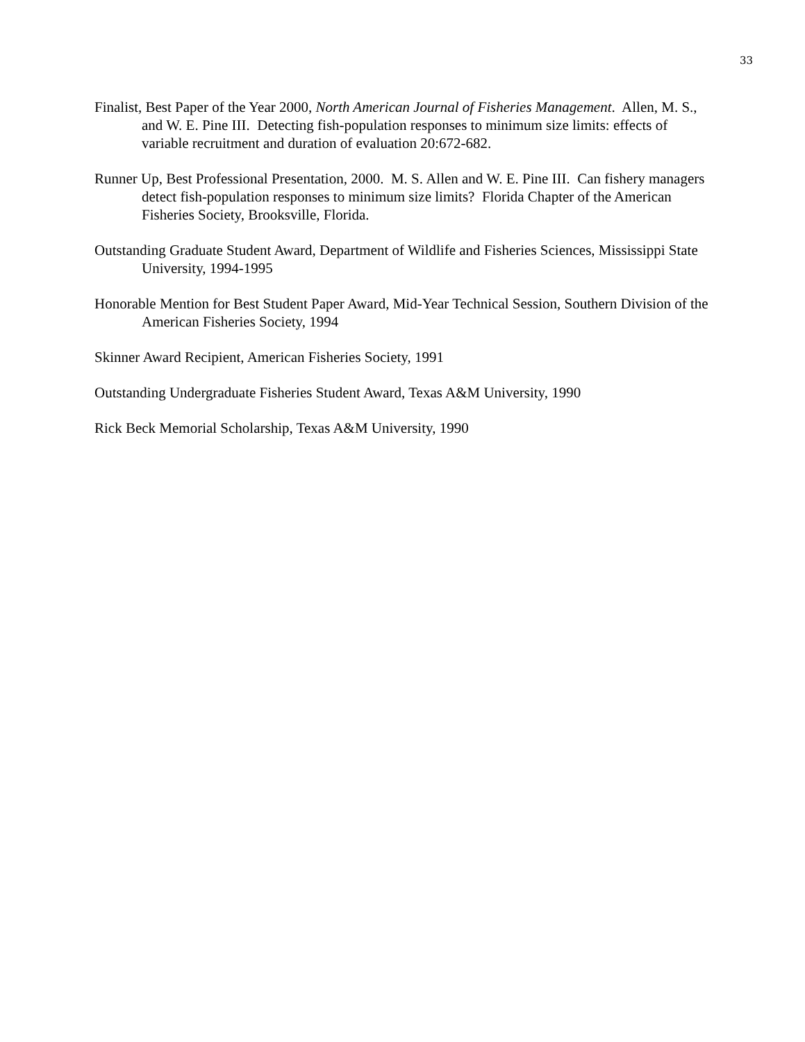33
Finalist, Best Paper of the Year 2000, North American Journal of Fisheries Management. Allen, M. S., and W. E. Pine III. Detecting fish-population responses to minimum size limits: effects of variable recruitment and duration of evaluation 20:672-682.
Runner Up, Best Professional Presentation, 2000. M. S. Allen and W. E. Pine III. Can fishery managers detect fish-population responses to minimum size limits? Florida Chapter of the American Fisheries Society, Brooksville, Florida.
Outstanding Graduate Student Award, Department of Wildlife and Fisheries Sciences, Mississippi State University, 1994-1995
Honorable Mention for Best Student Paper Award, Mid-Year Technical Session, Southern Division of the American Fisheries Society, 1994
Skinner Award Recipient, American Fisheries Society, 1991
Outstanding Undergraduate Fisheries Student Award, Texas A&M University, 1990
Rick Beck Memorial Scholarship, Texas A&M University, 1990